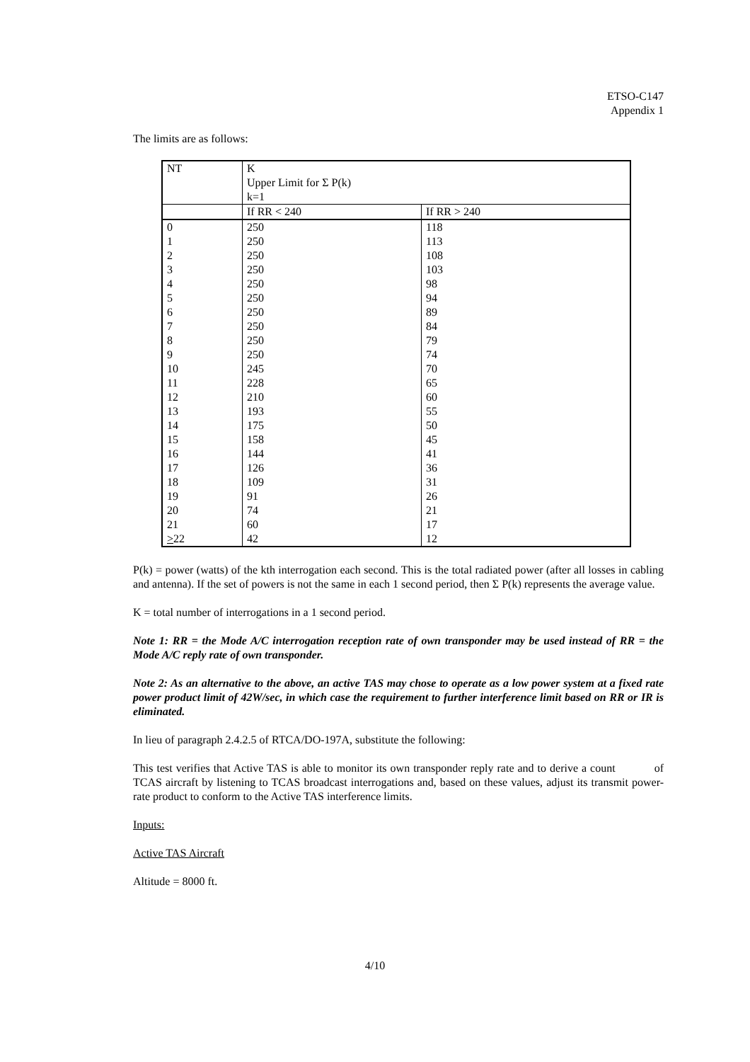ETSO-C147
Appendix 1
The limits are as follows:
| NT | K Upper Limit for Σ P(k) k=1 | |
| | If RR < 240 | If RR > 240 |
| 0 1 2 3 4 5 6 7 8 9 10 11 12 13 14 15 16 17 18 19 20 21 > 22 | 250 250 250 250 250 250 250 250 250 250 245 228 210 193 175 158 144 126 109 91 74 60 42 | 118 113 108 103 98 94 89 84 79 74 70 65 60 55 50 45 41 36 31 26 21 17 12 |
P(k) = power (watts) of the kth interrogation each second. This is the total radiated power (after all losses in cabling and antenna). If the set of powers is not the same in each 1 second period, then Σ P(k) represents the average value.
K = total number of interrogations in a 1 second period.
Note 1: RR = the Mode A/C interrogation reception rate of own transponder may be used instead of RR = the Mode A/C reply rate of own transponder.
Note 2: As an alternative to the above, an active TAS may chose to operate as a low power system at a fixed rate power product limit of 42W/sec, in which case the requirement to further interference limit based on RR or IR is eliminated.
In lieu of paragraph 2.4.2.5 of RTCA/DO-197A, substitute the following:
This test verifies that Active TAS is able to monitor its own transponder reply rate and to derive a count of TCAS aircraft by listening to TCAS broadcast interrogations and, based on these values, adjust its transmit power-rate product to conform to the Active TAS interference limits.
Inputs:
Active TAS Aircraft
Altitude = 8000 ft.
4/10